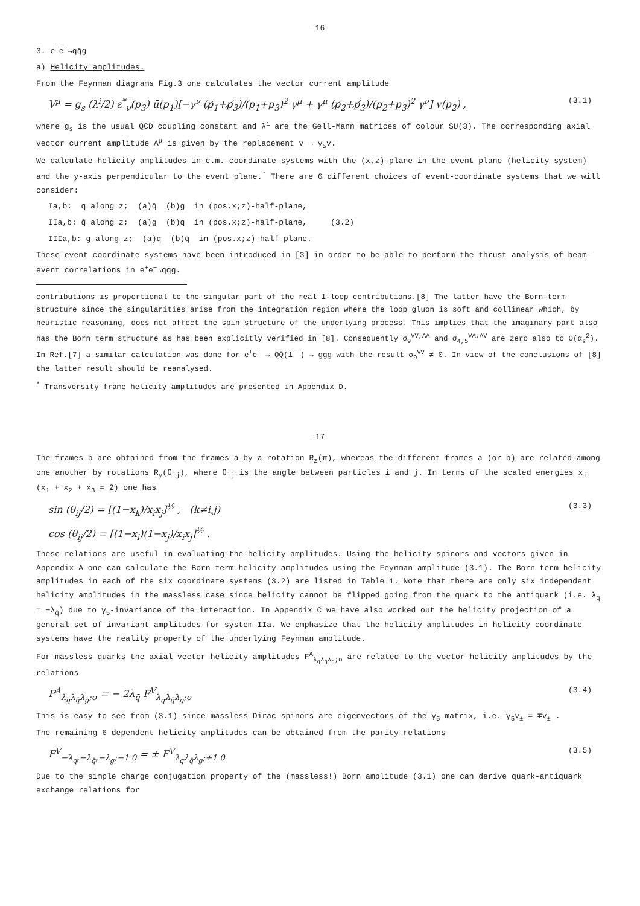-16-
3. e<sup>+</sup>e<sup>−</sup>→qq̄g
a) Helicity amplitudes.
From the Feynman diagrams Fig.3 one calculates the vector current amplitude
V<sup>μ</sup> = g<sub>s</sub> (λ<sup>i</sup>/2) ε<sup>*</sup><sub>ν</sub>(p<sub>3</sub>) ū(p<sub>1</sub>)[−γ<sup>ν</sup> (p̸<sub>1</sub>+p̸<sub>3</sub>)/(p<sub>1</sub>+p<sub>3</sub>)<sup>2</sup> γ<sup>μ</sup> + γ<sup>μ</sup> (p̸<sub>2</sub>+p̸<sub>3</sub>)/(p<sub>2</sub>+p<sub>3</sub>)<sup>2</sup> γ<sup>ν</sup>] v(p<sub>2</sub>) , (3.1)
where g<sub>s</sub> is the usual QCD coupling constant and λ<sup>i</sup> are the Gell-Mann matrices of colour SU(3). The corresponding axial vector current amplitude A<sup>μ</sup> is given by the replacement v → γ<sub>5</sub>v.
We calculate helicity amplitudes in c.m. coordinate systems with the (x,z)-plane in the event plane (helicity system) and the y-axis perpendicular to the event plane.<sup>*</sup> There are 6 different choices of event-coordinate systems that we will consider:
Ia,b: q along z; (a)q̄ (b)g in (pos.x;z)-half-plane,
IIa,b: q̄ along z; (a)g (b)q in (pos.x;z)-half-plane, (3.2)
IIIa,b: g along z; (a)q (b)q̄ in (pos.x;z)-half-plane.
These event coordinate systems have been introduced in [3] in order to be able to perform the thrust analysis of beam-event correlations in e<sup>+</sup>e<sup>−</sup>→qq̄g.
contributions is proportional to the singular part of the real 1-loop contributions.[8] The latter have the Born-term structure since the singularities arise from the integration region where the loop gluon is soft and collinear which, by heuristic reasoning, does not affect the spin structure of the underlying process. This implies that the imaginary part also has the Born term structure as has been explicitly verified in [8]. Consequently σ<sub>9</sub><sup>VV,AA</sup> and σ<sub>4,5</sub><sup>VA,AV</sup> are zero also to O(α<sub>s</sub><sup>2</sup>). In Ref.[7] a similar calculation was done for e<sup>+</sup>e<sup>−</sup> → QQ̄(1<sup>−−</sup>) → ggg with the result σ<sub>9</sub><sup>VV</sup> ≠ 0. In view of the conclusions of [8] the latter result should be reanalysed.
<sup>*</sup> Transversity frame helicity amplitudes are presented in Appendix D.
-17-
The frames b are obtained from the frames a by a rotation R<sub>z</sub>(π), whereas the different frames a (or b) are related among one another by rotations R<sub>y</sub>(θ<sub>ij</sub>), where θ<sub>ij</sub> is the angle between particles i and j. In terms of the scaled energies x<sub>i</sub> (x<sub>1</sub> + x<sub>2</sub> + x<sub>3</sub> = 2) one has
sin (θ<sub>ij</sub>/2) = [(1−x<sub>k</sub>)/x<sub>i</sub>x<sub>j</sub>]<sup>½</sup> , (k≠i,j) (3.3)
cos (θ<sub>ij</sub>/2) = [(1−x<sub>i</sub>)(1−x<sub>j</sub>)/x<sub>i</sub>x<sub>j</sub>]<sup>½</sup> .
These relations are useful in evaluating the helicity amplitudes. Using the helicity spinors and vectors given in Appendix A one can calculate the Born term helicity amplitudes using the Feynman amplitude (3.1). The Born term helicity amplitudes in each of the six coordinate systems (3.2) are listed in Table 1. Note that there are only six independent helicity amplitudes in the massless case since helicity cannot be flipped going from the quark to the antiquark (i.e. λ<sub>q</sub> = −λ<sub>q̄</sub>) due to γ<sub>5</sub>-invariance of the interaction. In Appendix C we have also worked out the helicity projection of a general set of invariant amplitudes for system IIa. We emphasize that the helicity amplitudes in helicity coordinate systems have the reality property of the underlying Feynman amplitude.
For massless quarks the axial vector helicity amplitudes F<sup>A</sup><sub>λ<sub>q</sub>λ<sub>q̄</sub>λ<sub>g</sub>;σ</sub> are related to the vector helicity amplitudes by the relations
F<sup>A</sup><sub>λ<sub>q</sub>λ<sub>q̄</sub>λ<sub>g</sub>;σ</sub> = − 2λ<sub>q̄</sub> F<sup>V</sup><sub>λ<sub>q</sub>λ<sub>q̄</sub>λ<sub>g</sub>;σ</sub> (3.4)
This is easy to see from (3.1) since massless Dirac spinors are eigenvectors of the γ<sub>5</sub>-matrix, i.e. γ<sub>5</sub>v<sub>±</sub> = ∓v<sub>±</sub> .
The remaining 6 dependent helicity amplitudes can be obtained from the parity relations
F<sup>V</sup><sub>−λ<sub>q</sub>,−λ<sub>q̄</sub>,−λ<sub>g</sub>;−1 0</sub> = ± F<sup>V</sup><sub>λ<sub>q</sub>λ<sub>q̄</sub>λ<sub>g</sub>;+1 0</sub> (3.5)
Due to the simple charge conjugation property of the (massless!) Born amplitude (3.1) one can derive quark-antiquark exchange relations for